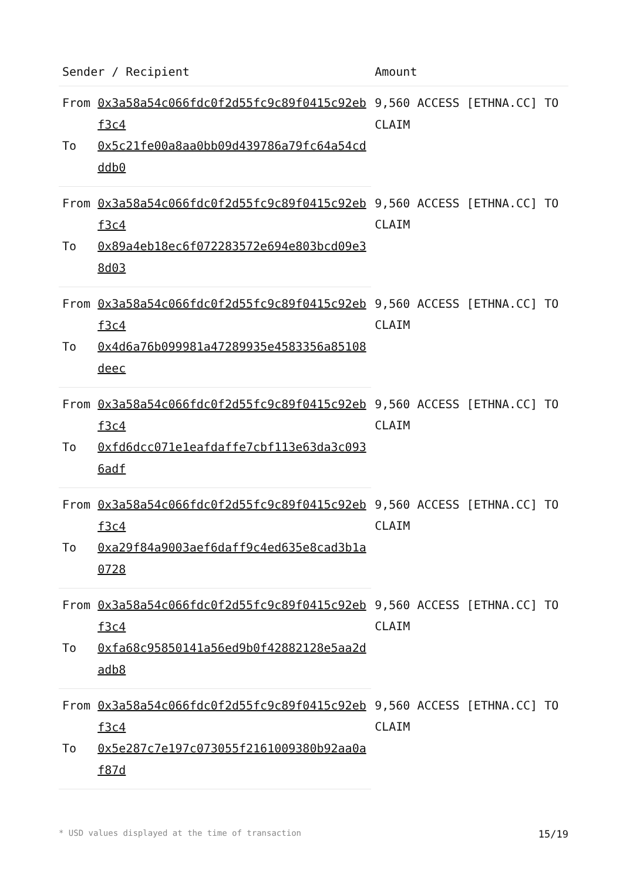| Sender / Recipient | | Amount |
| --- | --- | --- |
| From | 0x3a58a54c066fdc0f2d55fc9c89f0415c92ebf3c4 | 9,560 ACCESS [ETHNA.CC] TO CLAIM |
| To | 0x5c21fe00a8aa0bb09d439786a79fc64a54cdddb0 | |
| From | 0x3a58a54c066fdc0f2d55fc9c89f0415c92ebf3c4 | 9,560 ACCESS [ETHNA.CC] TO CLAIM |
| To | 0x89a4eb18ec6f072283572e694e803bcd09e38d03 | |
| From | 0x3a58a54c066fdc0f2d55fc9c89f0415c92ebf3c4 | 9,560 ACCESS [ETHNA.CC] TO CLAIM |
| To | 0x4d6a76b099981a47289935e4583356a85108deec | |
| From | 0x3a58a54c066fdc0f2d55fc9c89f0415c92ebf3c4 | 9,560 ACCESS [ETHNA.CC] TO CLAIM |
| To | 0xfd6dcc071e1eafdaffe7cbf113e63da3c0936adf | |
| From | 0x3a58a54c066fdc0f2d55fc9c89f0415c92ebf3c4 | 9,560 ACCESS [ETHNA.CC] TO CLAIM |
| To | 0xa29f84a9003aef6daff9c4ed635e8cad3b1a0728 | |
| From | 0x3a58a54c066fdc0f2d55fc9c89f0415c92ebf3c4 | 9,560 ACCESS [ETHNA.CC] TO CLAIM |
| To | 0xfa68c95850141a56ed9b0f42882128e5aa2dadb8 | |
| From | 0x3a58a54c066fdc0f2d55fc9c89f0415c92ebf3c4 | 9,560 ACCESS [ETHNA.CC] TO CLAIM |
| To | 0x5e287c7e197c073055f2161009380b92aa0af87d | |
* USD values displayed at the time of transaction 15/19